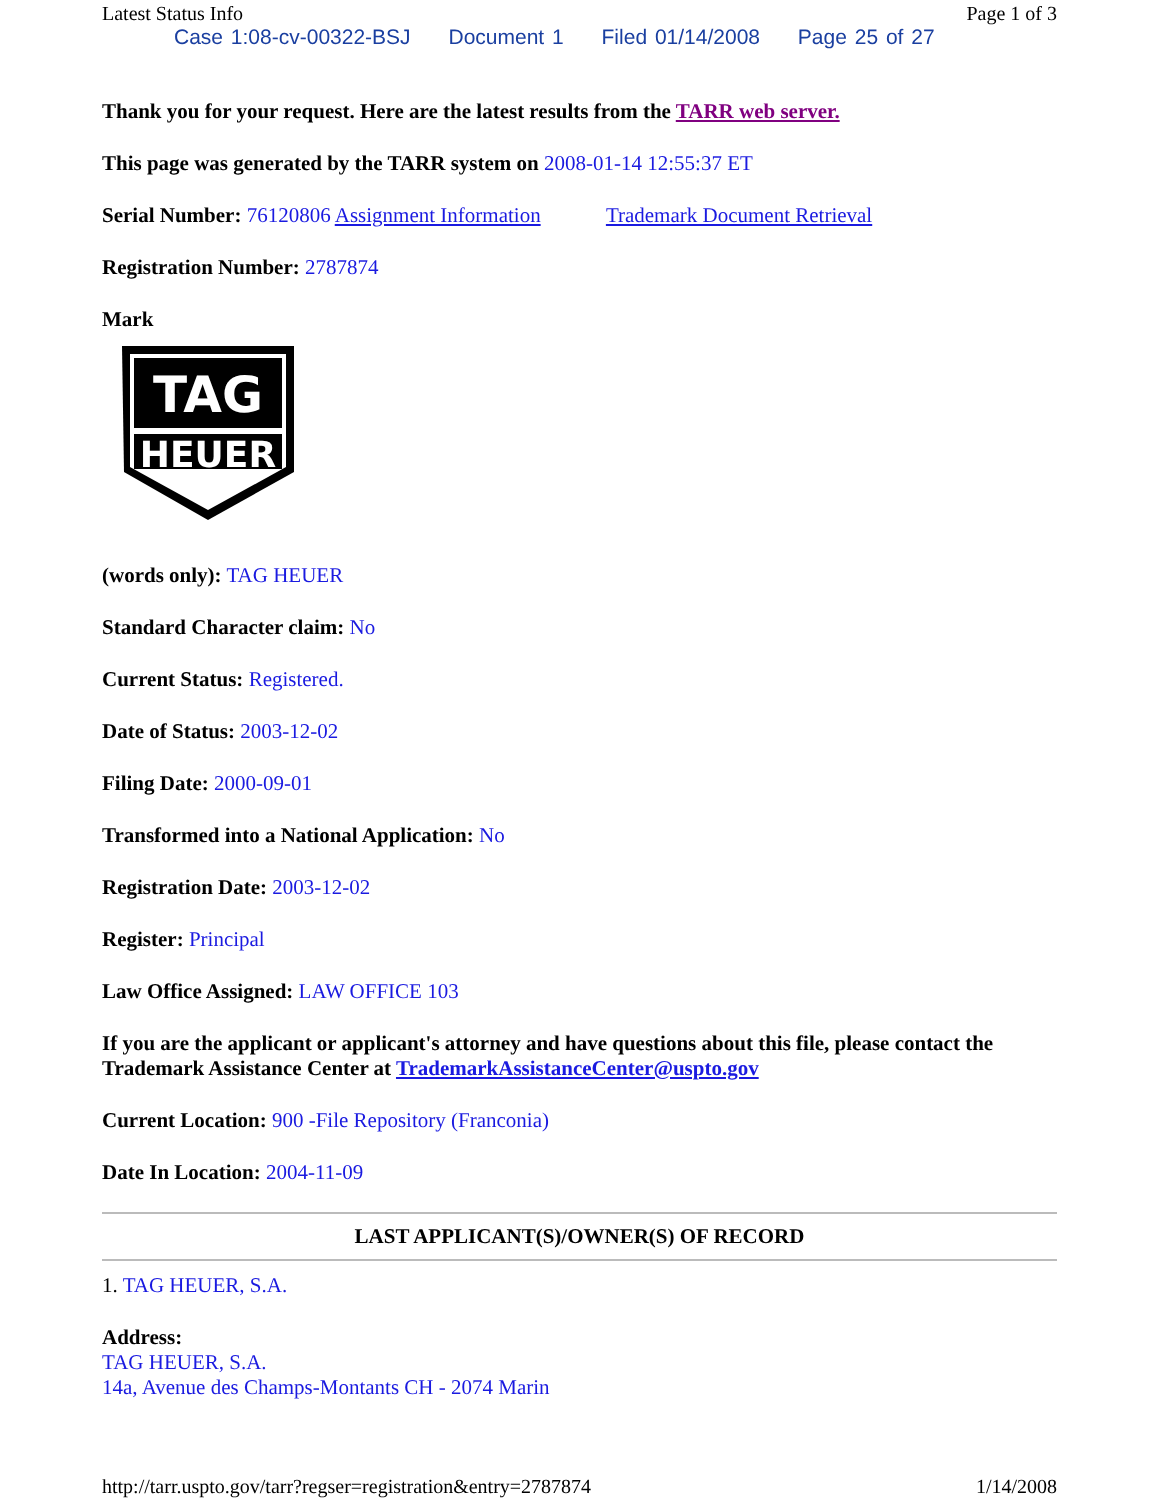Latest Status Info Page 1 of 3
Case 1:08-cv-00322-BSJ Document 1 Filed 01/14/2008 Page 25 of 27
Thank you for your request. Here are the latest results from the TARR web server.
This page was generated by the TARR system on 2008-01-14 12:55:37 ET
Serial Number: 76120806 Assignment Information Trademark Document Retrieval
Registration Number: 2787874
Mark
TAG
HEUER
(words only): TAG HEUER
Standard Character claim: No
Current Status: Registered.
Date of Status: 2003-12-02
Filing Date: 2000-09-01
Transformed into a National Application: No
Registration Date: 2003-12-02
Register: Principal
Law Office Assigned: LAW OFFICE 103
If you are the applicant or applicant's attorney and have questions about this file, please contact the Trademark Assistance Center at TrademarkAssistanceCenter@uspto.gov
Current Location: 900 -File Repository (Franconia)
Date In Location: 2004-11-09
LAST APPLICANT(S)/OWNER(S) OF RECORD
1. TAG HEUER, S.A.
Address:
TAG HEUER, S.A.
14a, Avenue des Champs-Montants CH - 2074 Marin
http://tarr.uspto.gov/tarr?regser=registration&entry=2787874 1/14/2008